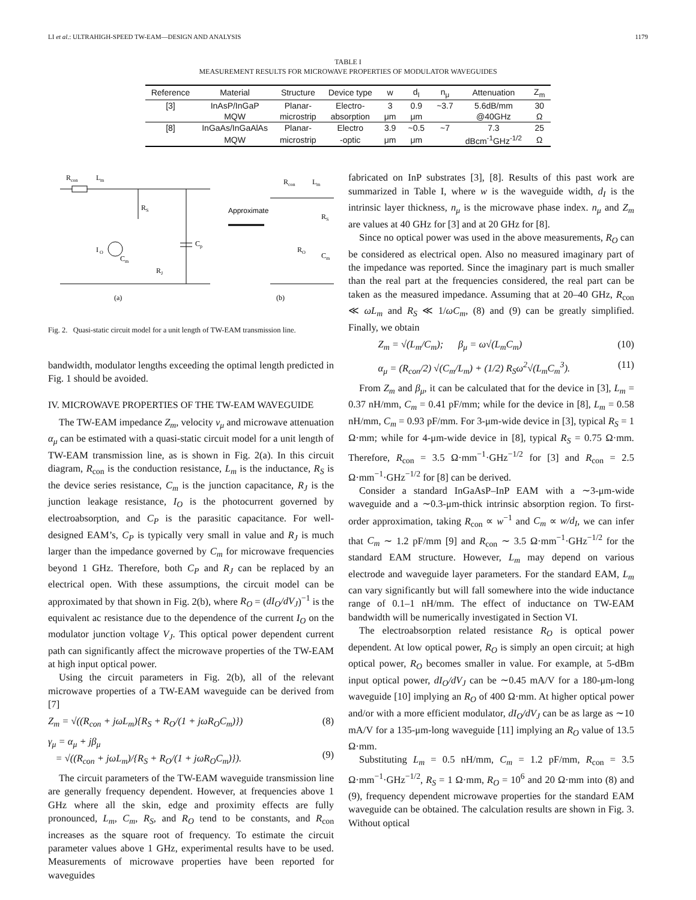LI et al.: ULTRAHIGH-SPEED TW-EAM—DESIGN AND ANALYSIS 1179
TABLE I
MEASUREMENT RESULTS FOR MICROWAVE PROPERTIES OF MODULATOR WAVEGUIDES
| Reference | Material | Structure | Device type | w | d<sub>I</sub> | n<sub>μ</sub> | Attenuation | Z<sub>m</sub> |
| --- | --- | --- | --- | --- | --- | --- | --- | --- |
| [3] | InAsP/InGaP | Planar- | Electro- | 3 | 0.9 | ~3.7 | 5.6dB/mm | 30 |
| | MQW | microstrip | absorption | μm | μm | | @40GHz | Ω |
| [8] | InGaAs/InGaAlAs | Planar- | Electro | 3.9 | ~0.5 | ~7 | 7.3 | 25 |
| | MQW | microstrip | -optic | μm | μm | | dBcm<sup>-1</sup>GHz<sup>-1/2</sup> | Ω |
R
con
L
m
R
S
C
p
I
O
C
m
R
J
Approximate
R
con
L
m
R
S
R
O
C
m
(a)
(b)
Fig. 2. Quasi-static circuit model for a unit length of TW-EAM transmission line.
bandwidth, modulator lengths exceeding the optimal length predicted in Fig. 1 should be avoided.
IV. MICROWAVE PROPERTIES OF THE TW-EAM WAVEGUIDE
The TW-EAM impedance Z<sub>m</sub>, velocity ν<sub>μ</sub> and microwave attenuation α<sub>μ</sub> can be estimated with a quasi-static circuit model for a unit length of TW-EAM transmission line, as is shown in Fig. 2(a). In this circuit diagram, R<sub>con</sub> is the conduction resistance, L<sub>m</sub> is the inductance, R<sub>S</sub> is the device series resistance, C<sub>m</sub> is the junction capacitance, R<sub>J</sub> is the junction leakage resistance, I<sub>O</sub> is the photocurrent governed by electroabsorption, and C<sub>P</sub> is the parasitic capacitance. For well-designed EAM’s, C<sub>P</sub> is typically very small in value and R<sub>J</sub> is much larger than the impedance governed by C<sub>m</sub> for microwave frequencies beyond 1 GHz. Therefore, both C<sub>P</sub> and R<sub>J</sub> can be replaced by an electrical open. With these assumptions, the circuit model can be approximated by that shown in Fig. 2(b), where R<sub>O</sub> = (dI<sub>O</sub>/dV<sub>J</sub>)<sup>−1</sup> is the equivalent ac resistance due to the dependence of the current I<sub>O</sub> on the modulator junction voltage V<sub>J</sub>. This optical power dependent current path can significantly affect the microwave properties of the TW-EAM at high input optical power.
Using the circuit parameters in Fig. 2(b), all of the relevant microwave properties of a TW-EAM waveguide can be derived from [7]
Z<sub>m</sub> = √((R<sub>con</sub> + jωL<sub>m</sub>){R<sub>S</sub> + R<sub>O</sub>/(1 + jωR<sub>O</sub>C<sub>m</sub>)}) (8)
γ<sub>μ</sub> = α<sub>μ</sub> + jβ<sub>μ</sub>
= √((R<sub>con</sub> + jωL<sub>m</sub>)/{R<sub>S</sub> + R<sub>O</sub>/(1 + jωR<sub>O</sub>C<sub>m</sub>)}).
(9)
The circuit parameters of the TW-EAM waveguide transmission line are generally frequency dependent. However, at frequencies above 1 GHz where all the skin, edge and proximity effects are fully pronounced, L<sub>m</sub>, C<sub>m</sub>, R<sub>S</sub>, and R<sub>O</sub> tend to be constants, and R<sub>con</sub> increases as the square root of frequency. To estimate the circuit parameter values above 1 GHz, experimental results have to be used. Measurements of microwave properties have been reported for waveguides
fabricated on InP substrates [3], [8]. Results of this past work are summarized in Table I, where w is the waveguide width, d<sub>I</sub> is the intrinsic layer thickness, n<sub>μ</sub> is the microwave phase index. n<sub>μ</sub> and Z<sub>m</sub> are values at 40 GHz for [3] and at 20 GHz for [8].
Since no optical power was used in the above measurements, R<sub>O</sub> can be considered as electrical open. Also no measured imaginary part of the impedance was reported. Since the imaginary part is much smaller than the real part at the frequencies considered, the real part can be taken as the measured impedance. Assuming that at 20–40 GHz, R<sub>con</sub> ≪ ωL<sub>m</sub> and R<sub>S</sub> ≪ 1/ωC<sub>m</sub>, (8) and (9) can be greatly simplified. Finally, we obtain
Z<sub>m</sub> = √(L<sub>m</sub>/C<sub>m</sub>); β<sub>μ</sub> = ω√(L<sub>m</sub>C<sub>m</sub>) (10)
α<sub>μ</sub> = (R<sub>con</sub>/2) √(C<sub>m</sub>/L<sub>m</sub>) + (1/2) R<sub>S</sub>ω<sup>2</sup>√(L<sub>m</sub>C<sub>m</sub><sup>3</sup>). (11)
From Z<sub>m</sub> and β<sub>μ</sub>, it can be calculated that for the device in [3], L<sub>m</sub> = 0.37 nH/mm, C<sub>m</sub> = 0.41 pF/mm; while for the device in [8], L<sub>m</sub> = 0.58 nH/mm, C<sub>m</sub> = 0.93 pF/mm. For 3-μm-wide device in [3], typical R<sub>S</sub> = 1 Ω·mm; while for 4-μm-wide device in [8], typical R<sub>S</sub> = 0.75 Ω·mm. Therefore, R<sub>con</sub> = 3.5 Ω·mm<sup>−1</sup>·GHz<sup>−1/2</sup> for [3] and R<sub>con</sub> = 2.5 Ω·mm<sup>−1</sup>·GHz<sup>−1/2</sup> for [8] can be derived.
Consider a standard InGaAsP–InP EAM with a ∼3-μm-wide waveguide and a ∼0.3-μm-thick intrinsic absorption region. To first-order approximation, taking R<sub>con</sub> ∝ w<sup>−1</sup> and C<sub>m</sub> ∝ w/d<sub>I</sub>, we can infer that C<sub>m</sub> ∼ 1.2 pF/mm [9] and R<sub>con</sub> ∼ 3.5 Ω·mm<sup>−1</sup>·GHz<sup>−1/2</sup> for the standard EAM structure. However, L<sub>m</sub> may depend on various electrode and waveguide layer parameters. For the standard EAM, L<sub>m</sub> can vary significantly but will fall somewhere into the wide inductance range of 0.1–1 nH/mm. The effect of inductance on TW-EAM bandwidth will be numerically investigated in Section VI.
The electroabsorption related resistance R<sub>O</sub> is optical power dependent. At low optical power, R<sub>O</sub> is simply an open circuit; at high optical power, R<sub>O</sub> becomes smaller in value. For example, at 5-dBm input optical power, dI<sub>O</sub>/dV<sub>J</sub> can be ∼0.45 mA/V for a 180-μm-long waveguide [10] implying an R<sub>O</sub> of 400 Ω·mm. At higher optical power and/or with a more efficient modulator, dI<sub>O</sub>/dV<sub>J</sub> can be as large as ∼10 mA/V for a 135-μm-long waveguide [11] implying an R<sub>O</sub> value of 13.5 Ω·mm.
Substituting L<sub>m</sub> = 0.5 nH/mm, C<sub>m</sub> = 1.2 pF/mm, R<sub>con</sub> = 3.5 Ω·mm<sup>−1</sup>·GHz<sup>−1/2</sup>, R<sub>S</sub> = 1 Ω·mm, R<sub>O</sub> = 10<sup>6</sup> and 20 Ω·mm into (8) and (9), frequency dependent microwave properties for the standard EAM waveguide can be obtained. The calculation results are shown in Fig. 3. Without optical